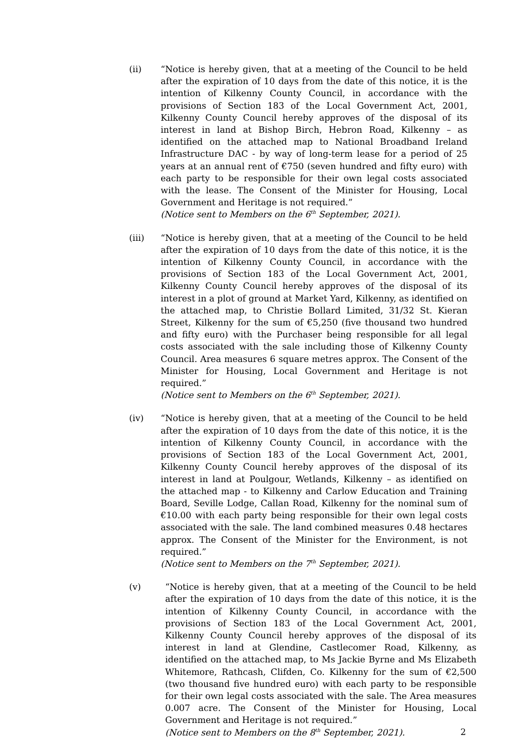(ii) “Notice is hereby given, that at a meeting of the Council to be held after the expiration of 10 days from the date of this notice, it is the intention of Kilkenny County Council, in accordance with the provisions of Section 183 of the Local Government Act, 2001, Kilkenny County Council hereby approves of the disposal of its interest in land at Bishop Birch, Hebron Road, Kilkenny – as identified on the attached map to National Broadband Ireland Infrastructure DAC - by way of long-term lease for a period of 25 years at an annual rent of €750 (seven hundred and fifty euro) with each party to be responsible for their own legal costs associated with the lease. The Consent of the Minister for Housing, Local Government and Heritage is not required.”
(Notice sent to Members on the 6<sup>th</sup> September, 2021).
(iii) “Notice is hereby given, that at a meeting of the Council to be held after the expiration of 10 days from the date of this notice, it is the intention of Kilkenny County Council, in accordance with the provisions of Section 183 of the Local Government Act, 2001, Kilkenny County Council hereby approves of the disposal of its interest in a plot of ground at Market Yard, Kilkenny, as identified on the attached map, to Christie Bollard Limited, 31/32 St. Kieran Street, Kilkenny for the sum of €5,250 (five thousand two hundred and fifty euro) with the Purchaser being responsible for all legal costs associated with the sale including those of Kilkenny County Council. Area measures 6 square metres approx. The Consent of the Minister for Housing, Local Government and Heritage is not required.”
(Notice sent to Members on the 6<sup>th</sup> September, 2021).
(iv) “Notice is hereby given, that at a meeting of the Council to be held after the expiration of 10 days from the date of this notice, it is the intention of Kilkenny County Council, in accordance with the provisions of Section 183 of the Local Government Act, 2001, Kilkenny County Council hereby approves of the disposal of its interest in land at Poulgour, Wetlands, Kilkenny – as identified on the attached map - to Kilkenny and Carlow Education and Training Board, Seville Lodge, Callan Road, Kilkenny for the nominal sum of €10.00 with each party being responsible for their own legal costs associated with the sale. The land combined measures 0.48 hectares approx. The Consent of the Minister for the Environment, is not required.”
(Notice sent to Members on the 7<sup>th</sup> September, 2021).
(v) “Notice is hereby given, that at a meeting of the Council to be held after the expiration of 10 days from the date of this notice, it is the intention of Kilkenny County Council, in accordance with the provisions of Section 183 of the Local Government Act, 2001, Kilkenny County Council hereby approves of the disposal of its interest in land at Glendine, Castlecomer Road, Kilkenny, as identified on the attached map, to Ms Jackie Byrne and Ms Elizabeth Whitemore, Rathcash, Clifden, Co. Kilkenny for the sum of €2,500 (two thousand five hundred euro) with each party to be responsible for their own legal costs associated with the sale. The Area measures 0.007 acre. The Consent of the Minister for Housing, Local Government and Heritage is not required.”
(Notice sent to Members on the 8<sup>th</sup> September, 2021).
2